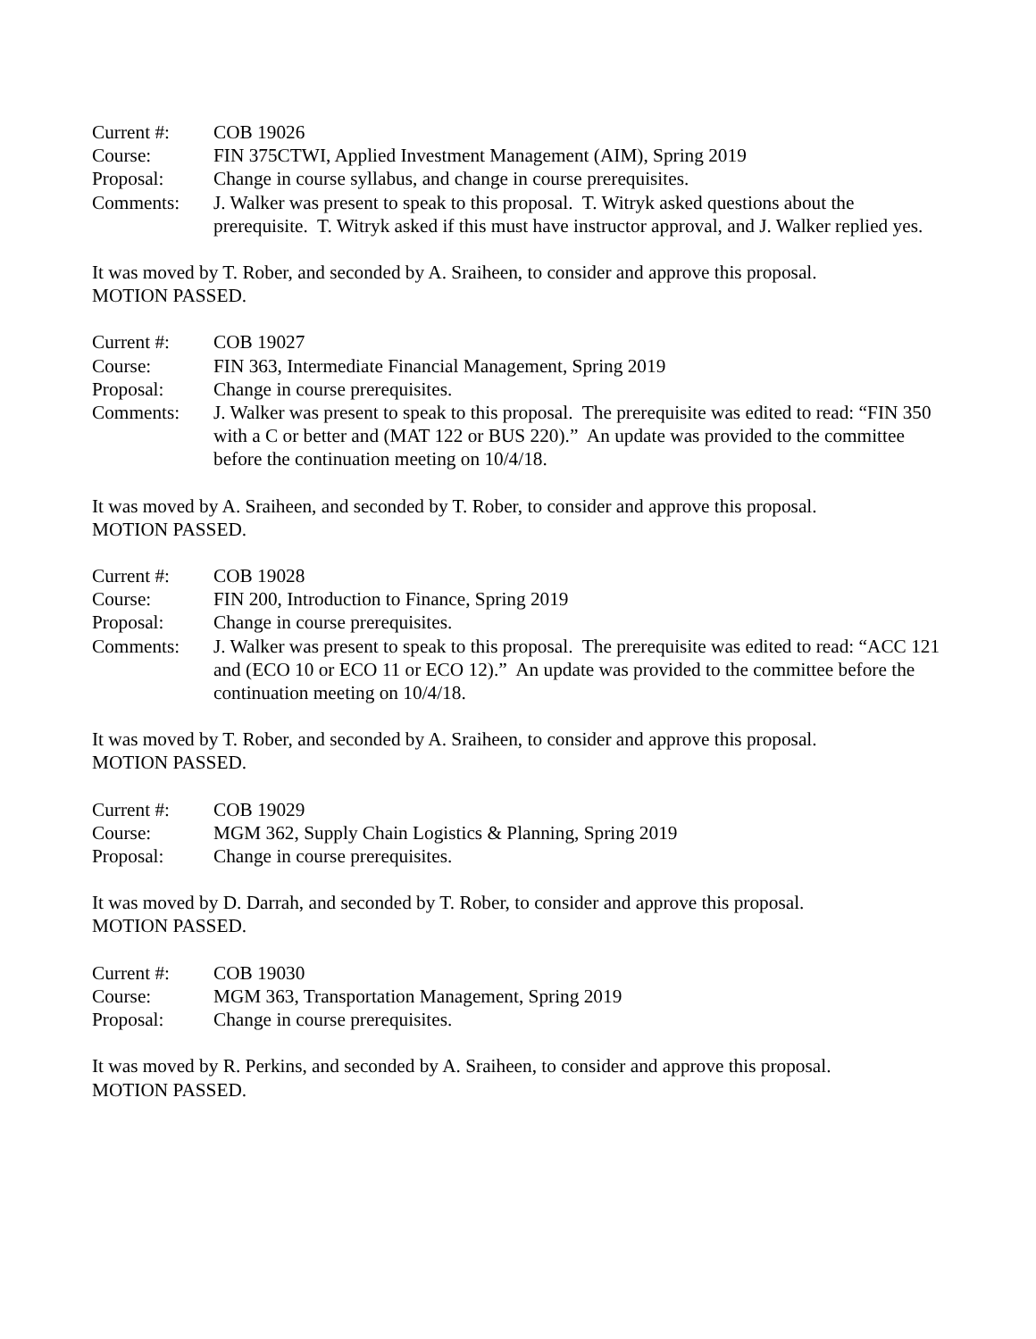Current #: COB 19026
Course: FIN 375CTWI, Applied Investment Management (AIM), Spring 2019
Proposal: Change in course syllabus, and change in course prerequisites.
Comments: J. Walker was present to speak to this proposal. T. Witryk asked questions about the prerequisite. T. Witryk asked if this must have instructor approval, and J. Walker replied yes.
It was moved by T. Rober, and seconded by A. Sraiheen, to consider and approve this proposal.
MOTION PASSED.
Current #: COB 19027
Course: FIN 363, Intermediate Financial Management, Spring 2019
Proposal: Change in course prerequisites.
Comments: J. Walker was present to speak to this proposal. The prerequisite was edited to read: “FIN 350 with a C or better and (MAT 122 or BUS 220).” An update was provided to the committee before the continuation meeting on 10/4/18.
It was moved by A. Sraiheen, and seconded by T. Rober, to consider and approve this proposal.
MOTION PASSED.
Current #: COB 19028
Course: FIN 200, Introduction to Finance, Spring 2019
Proposal: Change in course prerequisites.
Comments: J. Walker was present to speak to this proposal. The prerequisite was edited to read: “ACC 121 and (ECO 10 or ECO 11 or ECO 12).” An update was provided to the committee before the continuation meeting on 10/4/18.
It was moved by T. Rober, and seconded by A. Sraiheen, to consider and approve this proposal.
MOTION PASSED.
Current #: COB 19029
Course: MGM 362, Supply Chain Logistics & Planning, Spring 2019
Proposal: Change in course prerequisites.
It was moved by D. Darrah, and seconded by T. Rober, to consider and approve this proposal.
MOTION PASSED.
Current #: COB 19030
Course: MGM 363, Transportation Management, Spring 2019
Proposal: Change in course prerequisites.
It was moved by R. Perkins, and seconded by A. Sraiheen, to consider and approve this proposal.
MOTION PASSED.